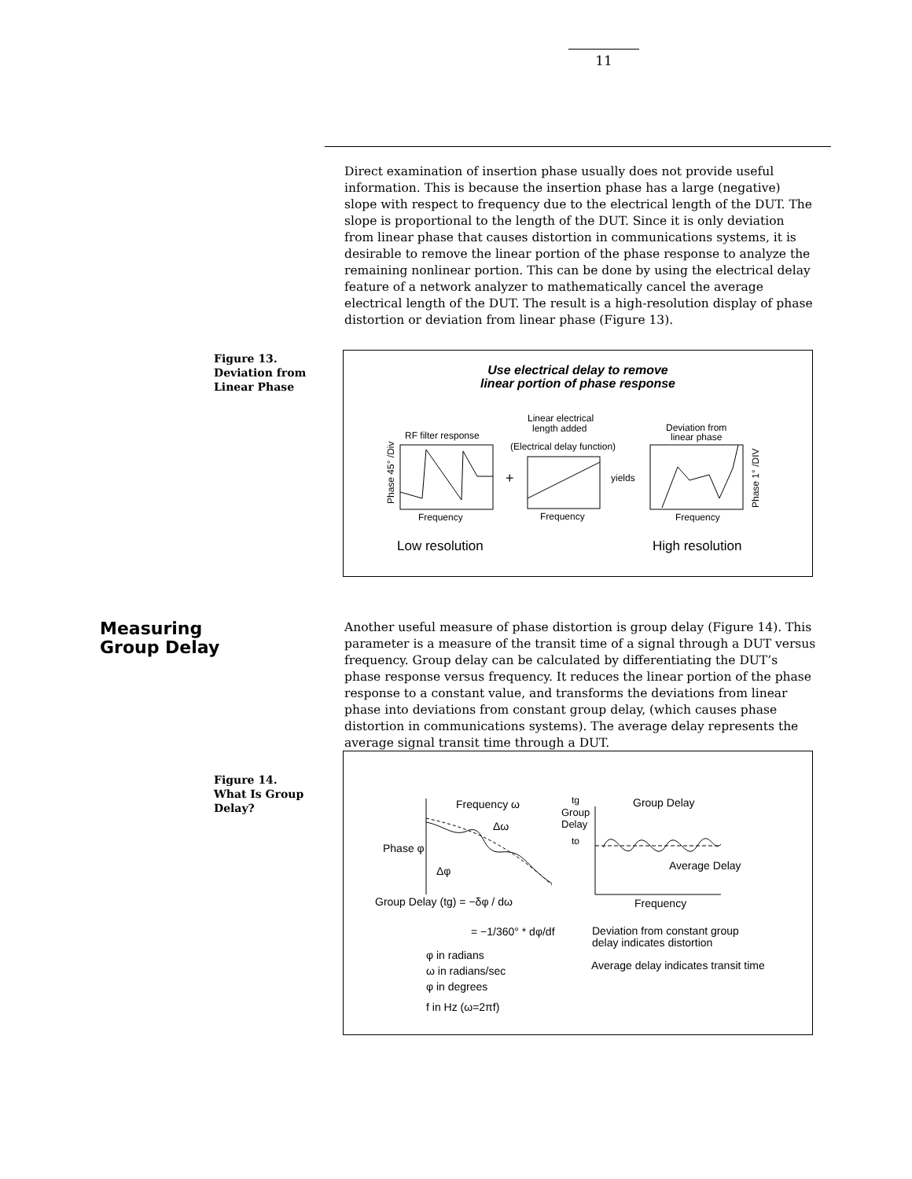11
Direct examination of insertion phase usually does not provide useful information. This is because the insertion phase has a large (negative) slope with respect to frequency due to the electrical length of the DUT. The slope is proportional to the length of the DUT. Since it is only deviation from linear phase that causes distortion in communications systems, it is desirable to remove the linear portion of the phase response to analyze the remaining nonlinear portion. This can be done by using the electrical delay feature of a network analyzer to mathematically cancel the average electrical length of the DUT. The result is a high-resolution display of phase distortion or deviation from linear phase (Figure 13).
Figure 13.
Deviation from
Linear Phase
Use electrical delay to remove
linear portion of phase response
RF filter response
Frequency
Linear electrical
length added
(Electrical delay function)
Frequency
Deviation from
linear phase
Frequency
yields
+
Low resolution
High resolution
Phase 45° /Div
Phase 1° /DIV
Measuring
Group Delay
Another useful measure of phase distortion is group delay (Figure 14). This parameter is a measure of the transit time of a signal through a DUT versus frequency. Group delay can be calculated by differentiating the DUT’s phase response versus frequency. It reduces the linear portion of the phase response to a constant value, and transforms the deviations from linear phase into deviations from constant group delay, (which causes phase distortion in communications systems). The average delay represents the average signal transit time through a DUT.
Figure 14.
What Is Group
Delay?
Frequency ω
Δω
Phase φ
Δφ
tg
Group
Delay
to
Group Delay
Average Delay
Frequency
Group Delay (tg) = −δφ / dω
= −1/360° * dφ/df
Deviation from constant group
delay indicates distortion
Average delay indicates transit time
φ in radians
ω in radians/sec
φ in degrees
f in Hz (ω=2πf)